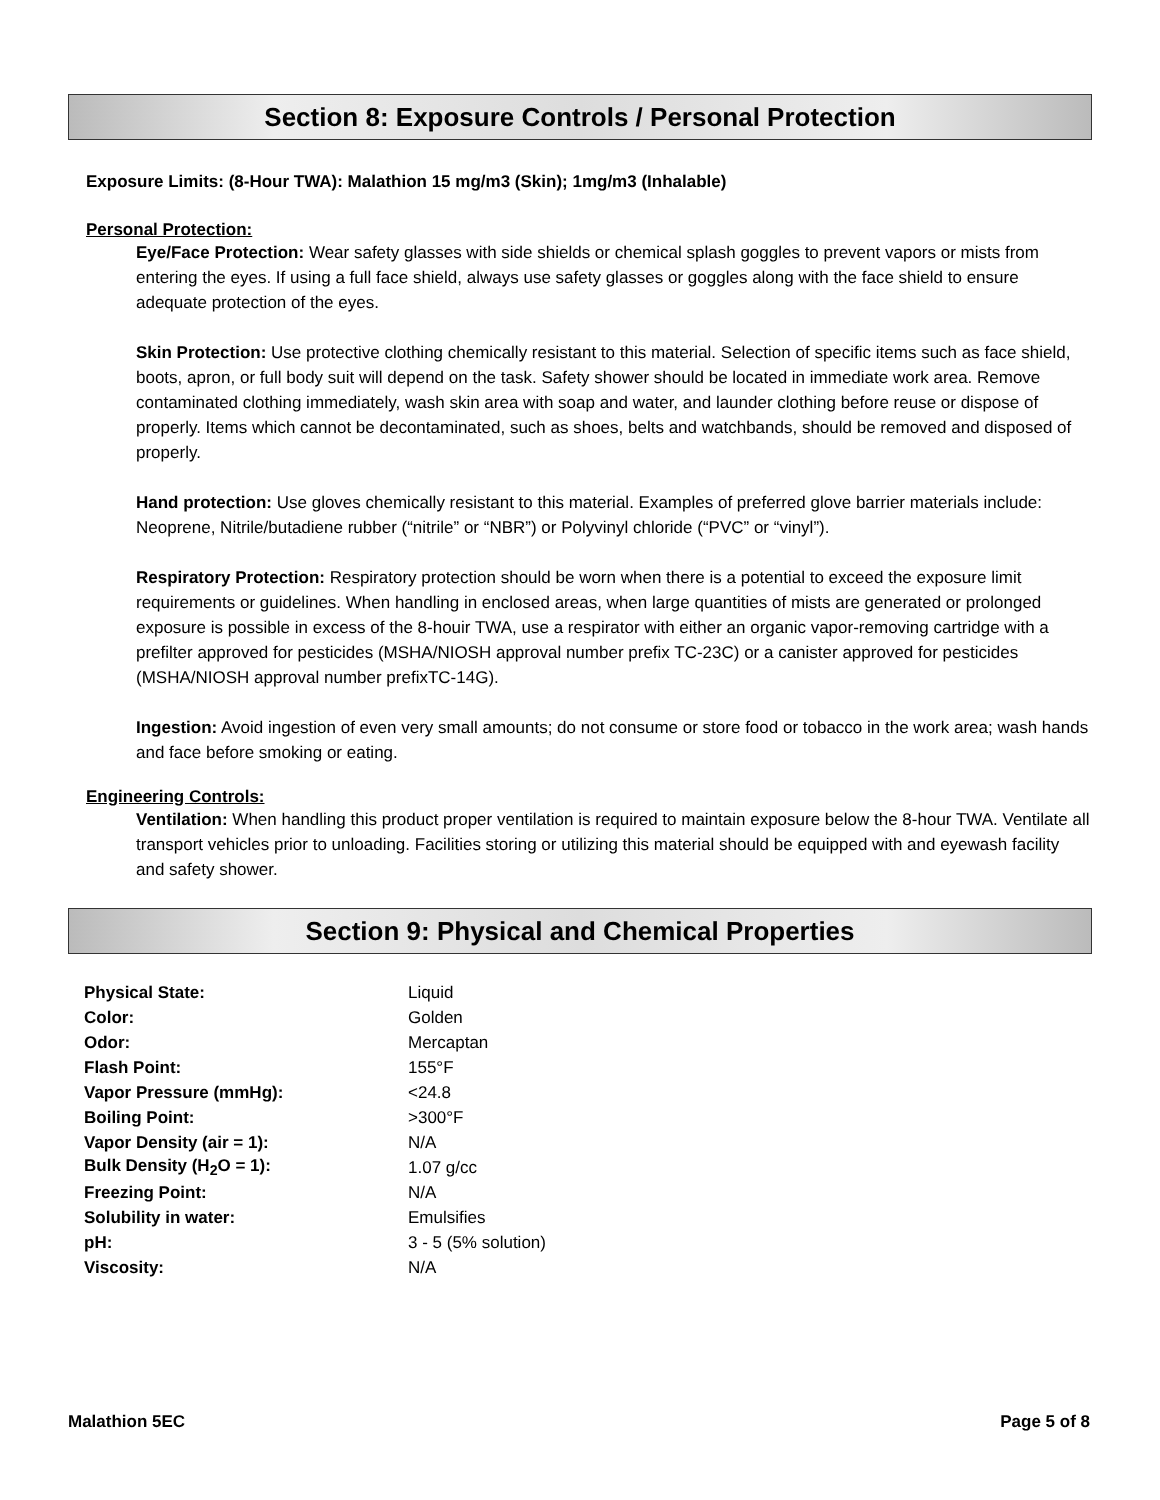Section 8: Exposure Controls / Personal Protection
Exposure Limits: (8-Hour TWA): Malathion 15 mg/m3 (Skin); 1mg/m3 (Inhalable)
Personal Protection:
Eye/Face Protection: Wear safety glasses with side shields or chemical splash goggles to prevent vapors or mists from entering the eyes. If using a full face shield, always use safety glasses or goggles along with the face shield to ensure adequate protection of the eyes.
Skin Protection: Use protective clothing chemically resistant to this material. Selection of specific items such as face shield, boots, apron, or full body suit will depend on the task. Safety shower should be located in immediate work area. Remove contaminated clothing immediately, wash skin area with soap and water, and launder clothing before reuse or dispose of properly. Items which cannot be decontaminated, such as shoes, belts and watchbands, should be removed and disposed of properly.
Hand protection: Use gloves chemically resistant to this material. Examples of preferred glove barrier materials include: Neoprene, Nitrile/butadiene rubber (“nitrile” or “NBR”) or Polyvinyl chloride (“PVC” or “vinyl”).
Respiratory Protection: Respiratory protection should be worn when there is a potential to exceed the exposure limit requirements or guidelines. When handling in enclosed areas, when large quantities of mists are generated or prolonged exposure is possible in excess of the 8-houir TWA, use a respirator with either an organic vapor-removing cartridge with a prefilter approved for pesticides (MSHA/NIOSH approval number prefix TC-23C) or a canister approved for pesticides (MSHA/NIOSH approval number prefixTC-14G).
Ingestion: Avoid ingestion of even very small amounts; do not consume or store food or tobacco in the work area; wash hands and face before smoking or eating.
Engineering Controls:
Ventilation: When handling this product proper ventilation is required to maintain exposure below the 8-hour TWA. Ventilate all transport vehicles prior to unloading. Facilities storing or utilizing this material should be equipped with and eyewash facility and safety shower.
Section 9: Physical and Chemical Properties
| Physical State: | Liquid |
| Color: | Golden |
| Odor: | Mercaptan |
| Flash Point: | 155°F |
| Vapor Pressure (mmHg): | <24.8 |
| Boiling Point: | >300°F |
| Vapor Density (air = 1): | N/A |
| Bulk Density (H<sub>2</sub>O = 1): | 1.07 g/cc |
| Freezing Point: | N/A |
| Solubility in water: | Emulsifies |
| pH: | 3 - 5 (5% solution) |
| Viscosity: | N/A |
Malathion 5EC Page 5 of 8